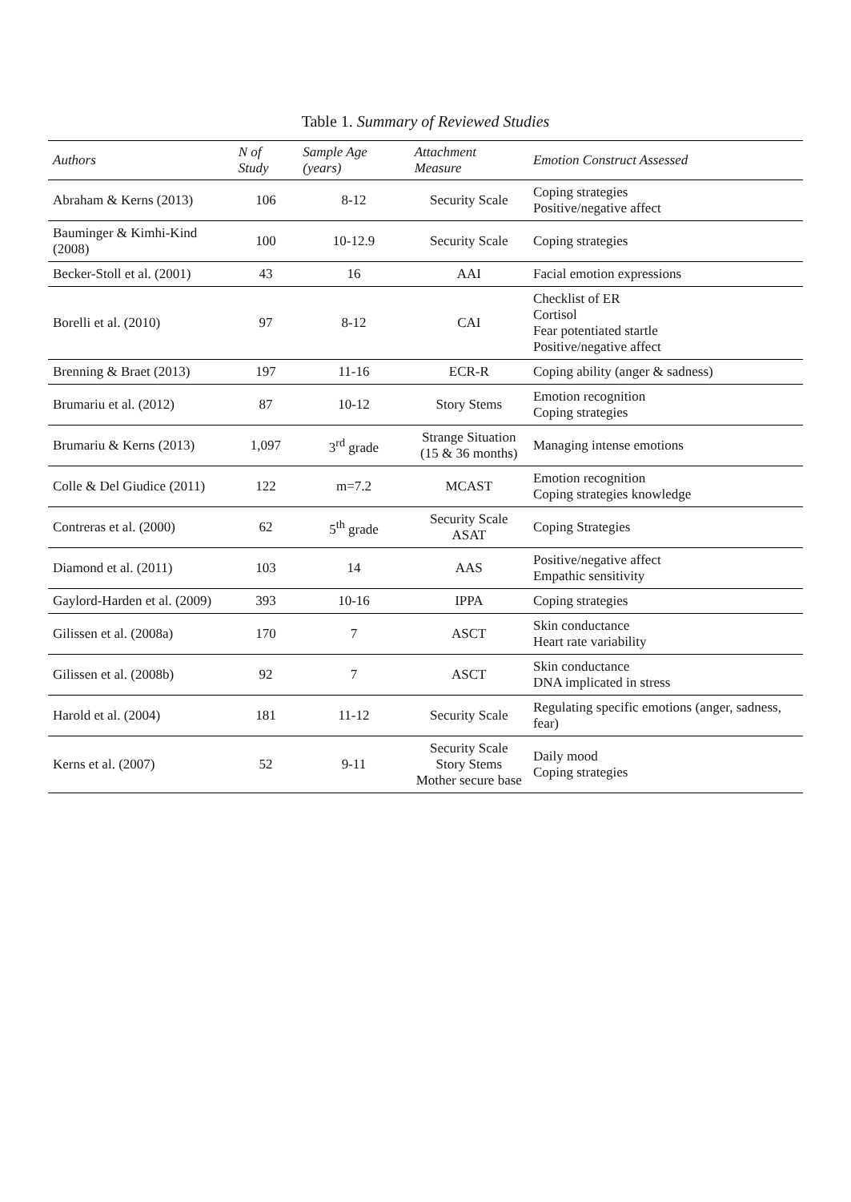Table 1. Summary of Reviewed Studies
| Authors | N of Study | Sample Age (years) | Attachment Measure | Emotion Construct Assessed |
| --- | --- | --- | --- | --- |
| Abraham & Kerns (2013) | 106 | 8-12 | Security Scale | Coping strategies Positive/negative affect |
| Bauminger & Kimhi-Kind (2008) | 100 | 10-12.9 | Security Scale | Coping strategies |
| Becker-Stoll et al. (2001) | 43 | 16 | AAI | Facial emotion expressions |
| Borelli et al. (2010) | 97 | 8-12 | CAI | Checklist of ER Cortisol Fear potentiated startle Positive/negative affect |
| Brenning & Braet (2013) | 197 | 11-16 | ECR-R | Coping ability (anger & sadness) |
| Brumariu et al. (2012) | 87 | 10-12 | Story Stems | Emotion recognition Coping strategies |
| Brumariu & Kerns (2013) | 1,097 | 3<sup>rd</sup> grade | Strange Situation (15 & 36 months) | Managing intense emotions |
| Colle & Del Giudice (2011) | 122 | m=7.2 | MCAST | Emotion recognition Coping strategies knowledge |
| Contreras et al. (2000) | 62 | 5<sup>th</sup> grade | Security Scale ASAT | Coping Strategies |
| Diamond et al. (2011) | 103 | 14 | AAS | Positive/negative affect Empathic sensitivity |
| Gaylord-Harden et al. (2009) | 393 | 10-16 | IPPA | Coping strategies |
| Gilissen et al. (2008a) | 170 | 7 | ASCT | Skin conductance Heart rate variability |
| Gilissen et al. (2008b) | 92 | 7 | ASCT | Skin conductance DNA implicated in stress |
| Harold et al. (2004) | 181 | 11-12 | Security Scale | Regulating specific emotions (anger, sadness, fear) |
| Kerns et al. (2007) | 52 | 9-11 | Security Scale Story Stems Mother secure base | Daily mood Coping strategies |